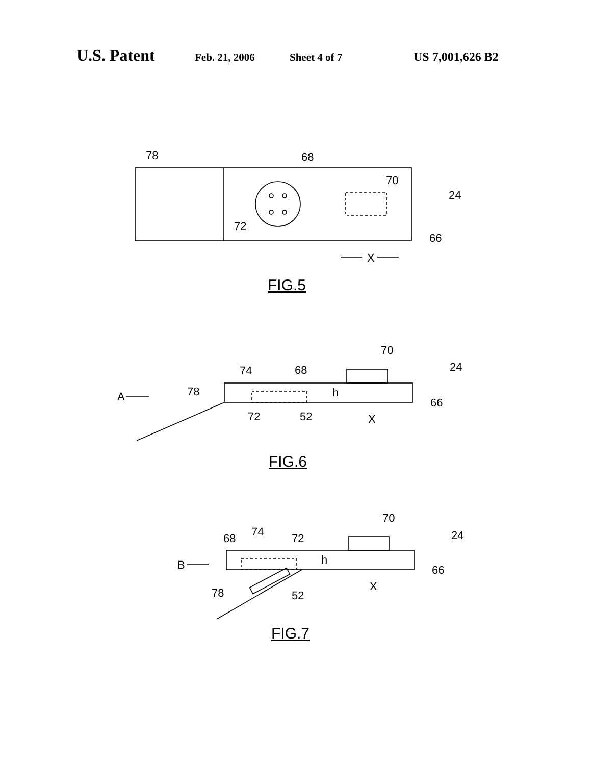U.S. Patent Feb. 21, 2006 Sheet 4 of 7 US 7,001,626 B2
78
68
70
24
72
66
X
FIG.5
A
78
74
68
70
24
h
66
72
52
X
FIG.6
B
68
74
72
70
24
h
66
78
52
X
FIG.7